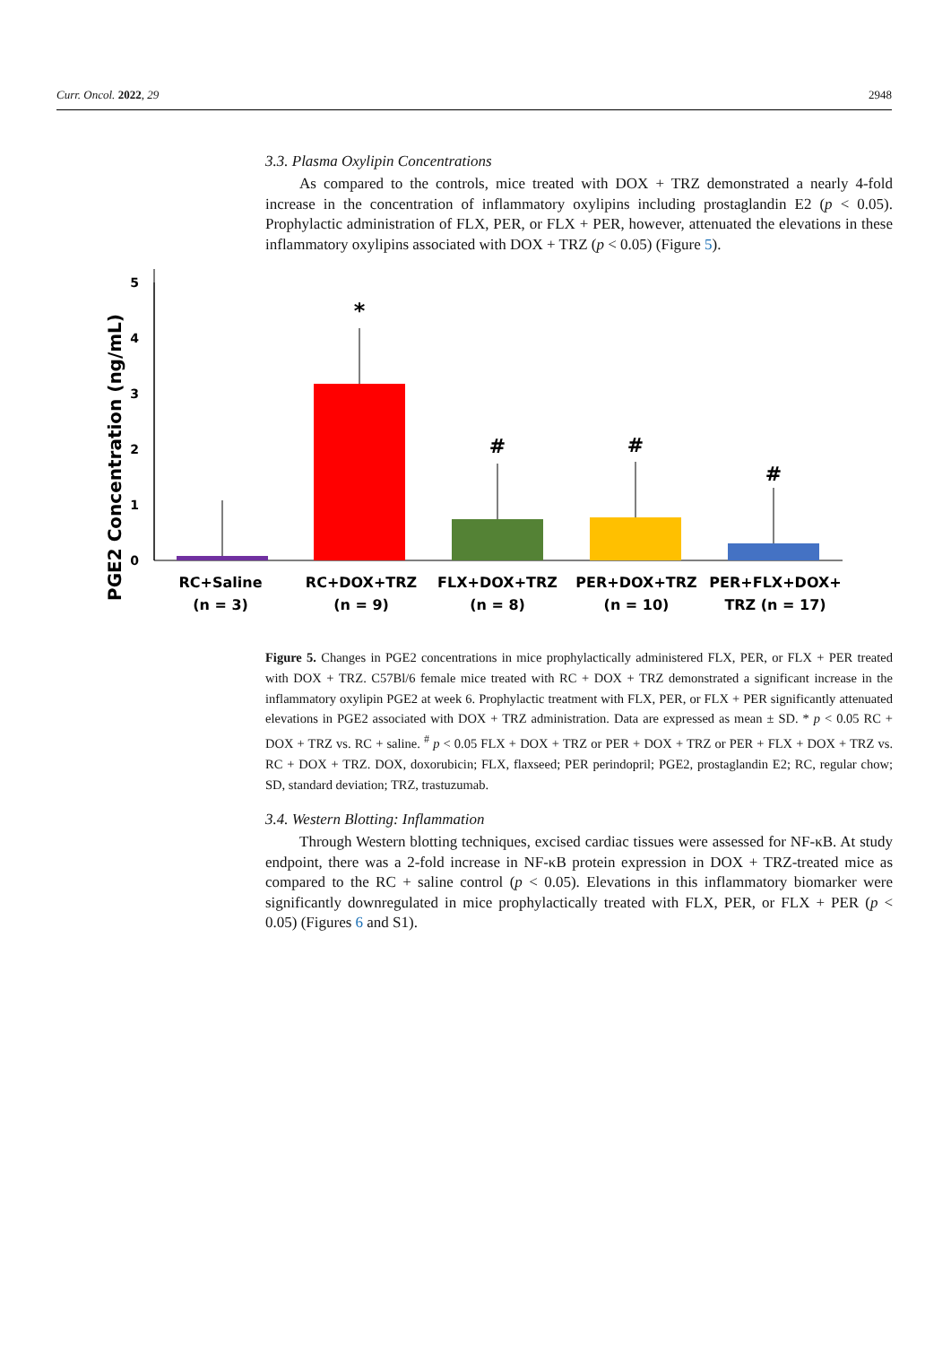Curr. Oncol. 2022, 29 2948
3.3. Plasma Oxylipin Concentrations
As compared to the controls, mice treated with DOX + TRZ demonstrated a nearly 4-fold increase in the concentration of inflammatory oxylipins including prostaglandin E2 (p < 0.05). Prophylactic administration of FLX, PER, or FLX + PER, however, attenuated the elevations in these inflammatory oxylipins associated with DOX + TRZ (p < 0.05) (Figure 5).
Figure 5. Changes in PGE2 concentrations in mice prophylactically administered FLX, PER, or FLX + PER treated with DOX + TRZ. C57Bl/6 female mice treated with RC + DOX + TRZ demonstrated a significant increase in the inflammatory oxylipin PGE2 at week 6. Prophylactic treatment with FLX, PER, or FLX + PER significantly attenuated elevations in PGE2 associated with DOX + TRZ administration. Data are expressed as mean ± SD. * p < 0.05 RC + DOX + TRZ vs. RC + saline. <sup>#</sup> p < 0.05 FLX + DOX + TRZ or PER + DOX + TRZ or PER + FLX + DOX + TRZ vs. RC + DOX + TRZ. DOX, doxorubicin; FLX, flaxseed; PER perindopril; PGE2, prostaglandin E2; RC, regular chow; SD, standard deviation; TRZ, trastuzumab.
3.4. Western Blotting: Inflammation
Through Western blotting techniques, excised cardiac tissues were assessed for NF-κB. At study endpoint, there was a 2-fold increase in NF-κB protein expression in DOX + TRZ-treated mice as compared to the RC + saline control (p < 0.05). Elevations in this inflammatory biomarker were significantly downregulated in mice prophylactically treated with FLX, PER, or FLX + PER (p < 0.05) (Figures 6 and S1).
PGE2 Concentration (ng/mL)
5
4
3
2
1
0
*
#
#
#
RC+Saline
(n = 3)
RC+DOX+TRZ
(n = 9)
FLX+DOX+TRZ
(n = 8)
PER+DOX+TRZ
(n = 10)
PER+FLX+DOX+
TRZ (n = 17)